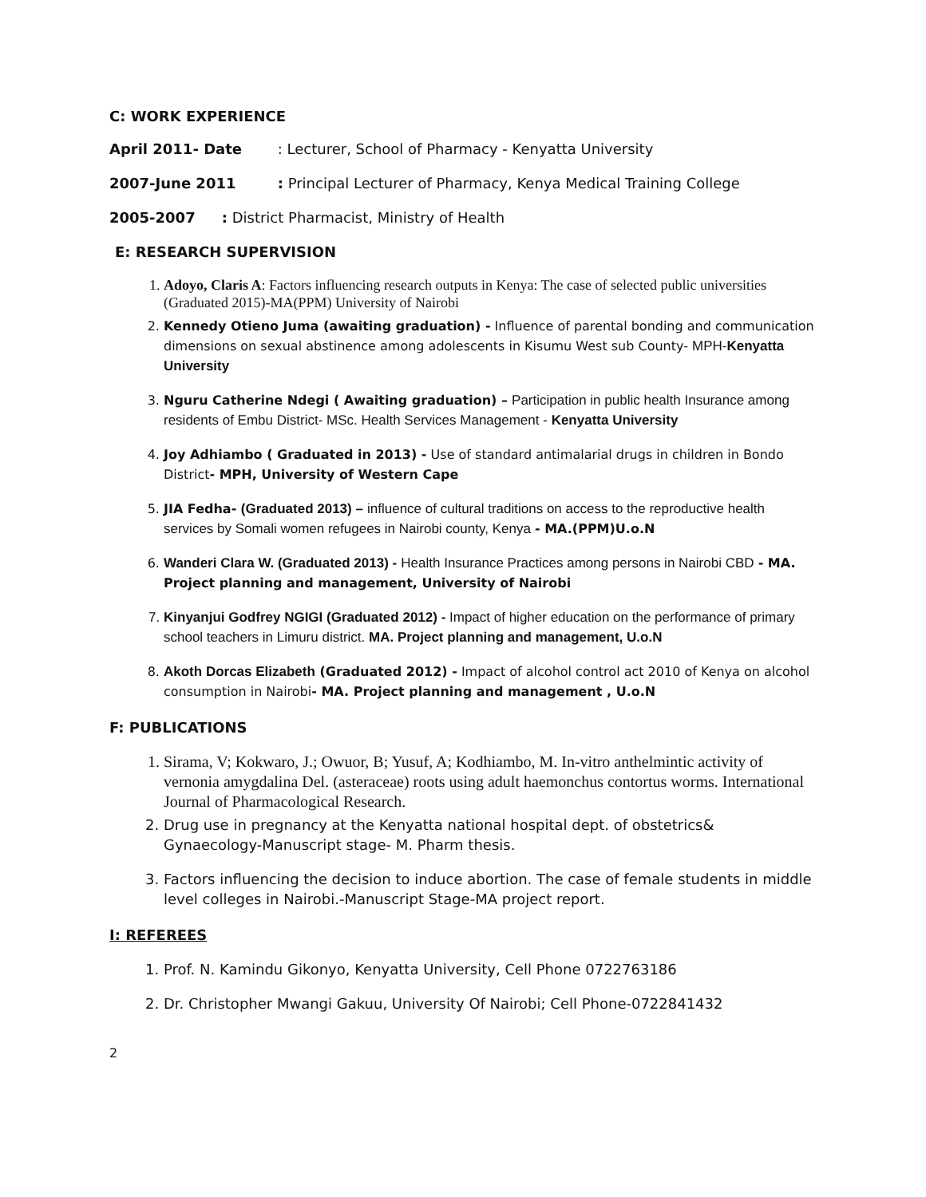C: WORK EXPERIENCE
April 2011- Date : Lecturer, School of Pharmacy - Kenyatta University
2007-June 2011 : Principal Lecturer of Pharmacy, Kenya Medical Training College
2005-2007 : District Pharmacist, Ministry of Health
E: RESEARCH SUPERVISION
1. Adoyo, Claris A: Factors influencing research outputs in Kenya: The case of selected public universities (Graduated 2015)-MA(PPM) University of Nairobi
2. Kennedy Otieno Juma (awaiting graduation) - Influence of parental bonding and communication dimensions on sexual abstinence among adolescents in Kisumu West sub County- MPH-Kenyatta University
3. Nguru Catherine Ndegi ( Awaiting graduation) – Participation in public health Insurance among residents of Embu District- MSc. Health Services Management - Kenyatta University
4. Joy Adhiambo ( Graduated in 2013) - Use of standard antimalarial drugs in children in Bondo District- MPH, University of Western Cape
5. JIA Fedha- (Graduated 2013) – influence of cultural traditions on access to the reproductive health services by Somali women refugees in Nairobi county, Kenya - MA.(PPM)U.o.N
6. Wanderi Clara W. (Graduated 2013) - Health Insurance Practices among persons in Nairobi CBD - MA. Project planning and management, University of Nairobi
7. Kinyanjui Godfrey NGIGI (Graduated 2012) - Impact of higher education on the performance of primary school teachers in Limuru district. MA. Project planning and management, U.o.N
8. Akoth Dorcas Elizabeth (Graduated 2012) - Impact of alcohol control act 2010 of Kenya on alcohol consumption in Nairobi- MA. Project planning and management , U.o.N
F: PUBLICATIONS
1. Sirama, V; Kokwaro, J.; Owuor, B; Yusuf, A; Kodhiambo, M. In-vitro anthelmintic activity of vernonia amygdalina Del. (asteraceae) roots using adult haemonchus contortus worms. International Journal of Pharmacological Research.
2. Drug use in pregnancy at the Kenyatta national hospital dept. of obstetrics& Gynaecology-Manuscript stage- M. Pharm thesis.
3. Factors influencing the decision to induce abortion. The case of female students in middle level colleges in Nairobi.-Manuscript Stage-MA project report.
I: REFEREES
1. Prof. N. Kamindu Gikonyo, Kenyatta University, Cell Phone 0722763186
2. Dr. Christopher Mwangi Gakuu, University Of Nairobi; Cell Phone-0722841432
2